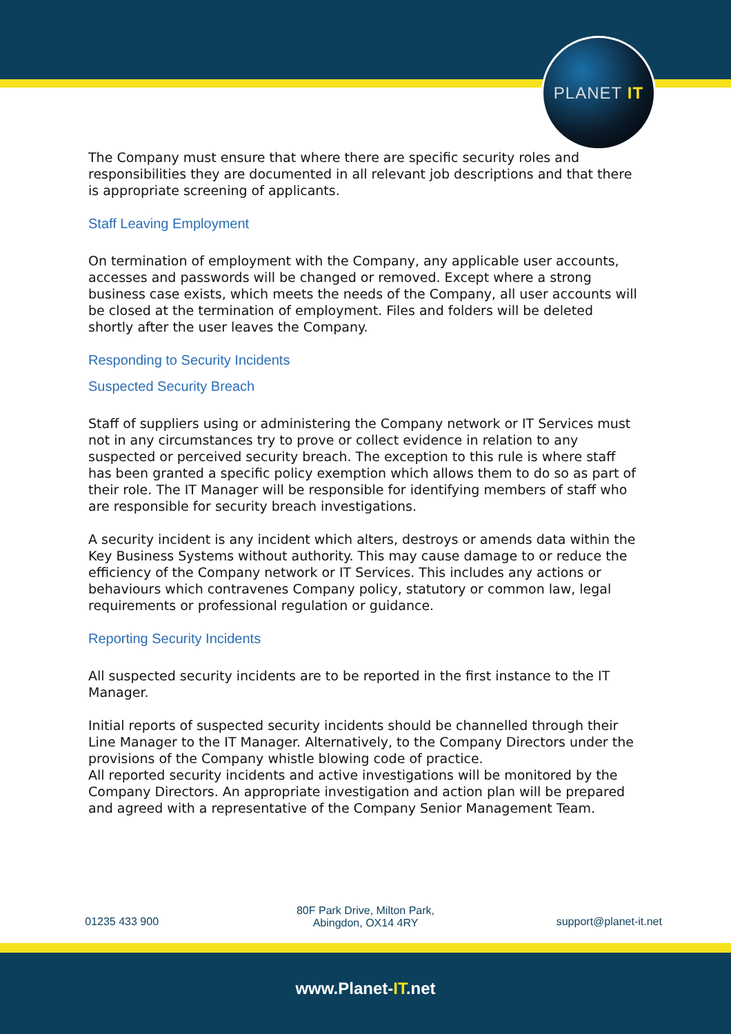PLANET IT
The Company must ensure that where there are specific security roles and responsibilities they are documented in all relevant job descriptions and that there is appropriate screening of applicants.
Staff Leaving Employment
On termination of employment with the Company, any applicable user accounts, accesses and passwords will be changed or removed. Except where a strong business case exists, which meets the needs of the Company, all user accounts will be closed at the termination of employment. Files and folders will be deleted shortly after the user leaves the Company.
Responding to Security Incidents
Suspected Security Breach
Staff of suppliers using or administering the Company network or IT Services must not in any circumstances try to prove or collect evidence in relation to any suspected or perceived security breach. The exception to this rule is where staff has been granted a specific policy exemption which allows them to do so as part of their role. The IT Manager will be responsible for identifying members of staff who are responsible for security breach investigations.
A security incident is any incident which alters, destroys or amends data within the Key Business Systems without authority. This may cause damage to or reduce the efficiency of the Company network or IT Services. This includes any actions or behaviours which contravenes Company policy, statutory or common law, legal requirements or professional regulation or guidance.
Reporting Security Incidents
All suspected security incidents are to be reported in the first instance to the IT Manager.
Initial reports of suspected security incidents should be channelled through their Line Manager to the IT Manager. Alternatively, to the Company Directors under the provisions of the Company whistle blowing code of practice.
All reported security incidents and active investigations will be monitored by the Company Directors. An appropriate investigation and action plan will be prepared and agreed with a representative of the Company Senior Management Team.
01235 433 900
80F Park Drive, Milton Park,
Abingdon, OX14 4RY
support@planet-it.net
www.Planet-IT.net